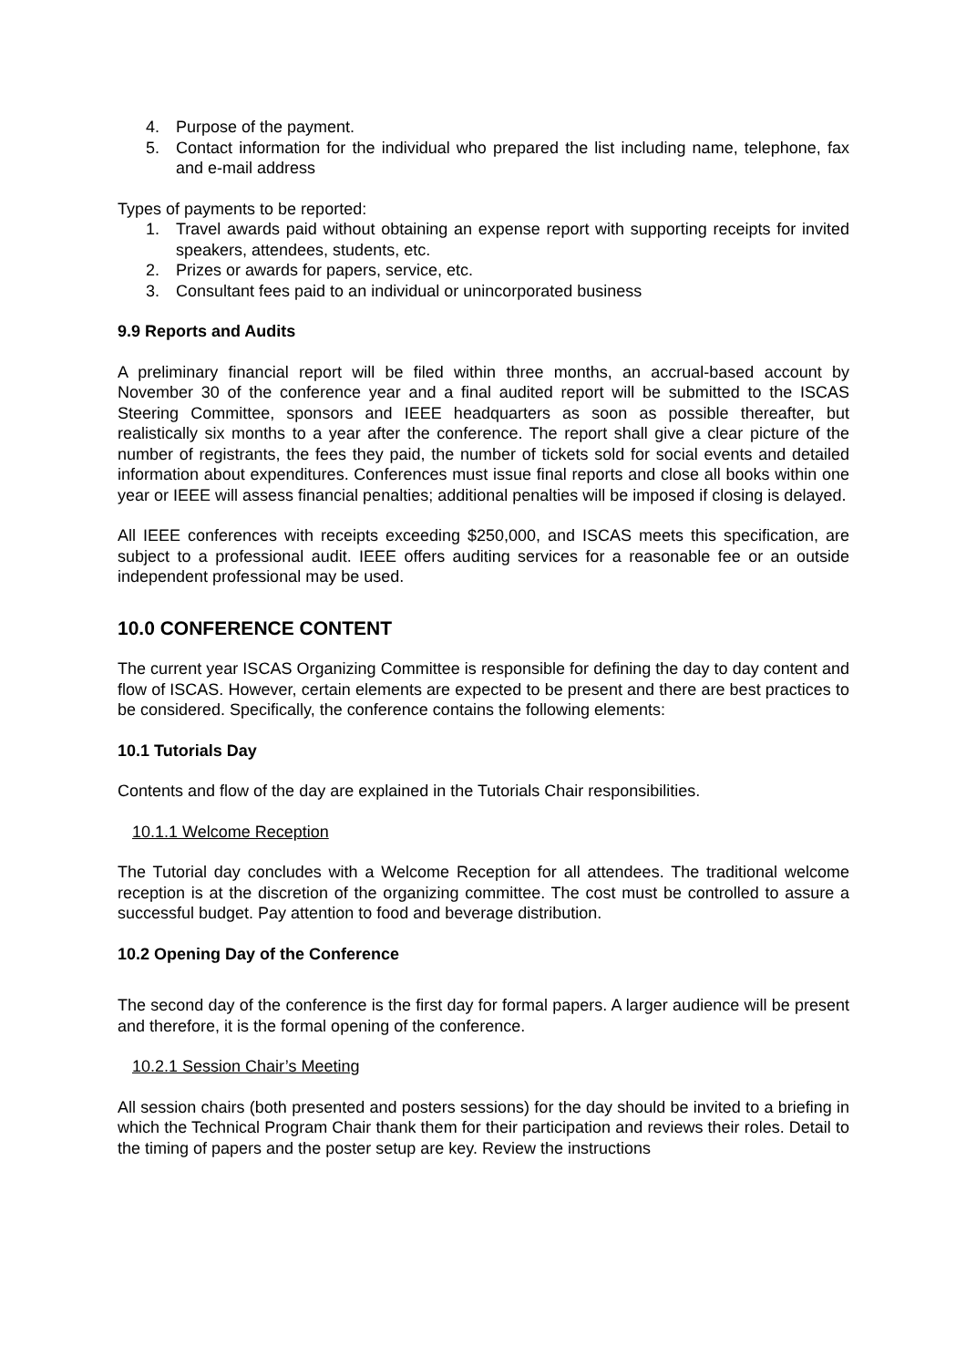4. Purpose of the payment.
5. Contact information for the individual who prepared the list including name, telephone, fax and e-mail address
Types of payments to be reported:
1. Travel awards paid without obtaining an expense report with supporting receipts for invited speakers, attendees, students, etc.
2. Prizes or awards for papers, service, etc.
3. Consultant fees paid to an individual or unincorporated business
9.9 Reports and Audits
A preliminary financial report will be filed within three months, an accrual-based account by November 30 of the conference year and a final audited report will be submitted to the ISCAS Steering Committee, sponsors and IEEE headquarters as soon as possible thereafter, but realistically six months to a year after the conference. The report shall give a clear picture of the number of registrants, the fees they paid, the number of tickets sold for social events and detailed information about expenditures. Conferences must issue final reports and close all books within one year or IEEE will assess financial penalties; additional penalties will be imposed if closing is delayed.
All IEEE conferences with receipts exceeding $250,000, and ISCAS meets this specification, are subject to a professional audit. IEEE offers auditing services for a reasonable fee or an outside independent professional may be used.
10.0 CONFERENCE CONTENT
The current year ISCAS Organizing Committee is responsible for defining the day to day content and flow of ISCAS. However, certain elements are expected to be present and there are best practices to be considered. Specifically, the conference contains the following elements:
10.1 Tutorials Day
Contents and flow of the day are explained in the Tutorials Chair responsibilities.
10.1.1 Welcome Reception
The Tutorial day concludes with a Welcome Reception for all attendees. The traditional welcome reception is at the discretion of the organizing committee. The cost must be controlled to assure a successful budget. Pay attention to food and beverage distribution.
10.2 Opening Day of the Conference
The second day of the conference is the first day for formal papers. A larger audience will be present and therefore, it is the formal opening of the conference.
10.2.1 Session Chair’s Meeting
All session chairs (both presented and posters sessions) for the day should be invited to a briefing in which the Technical Program Chair thank them for their participation and reviews their roles. Detail to the timing of papers and the poster setup are key. Review the instructions